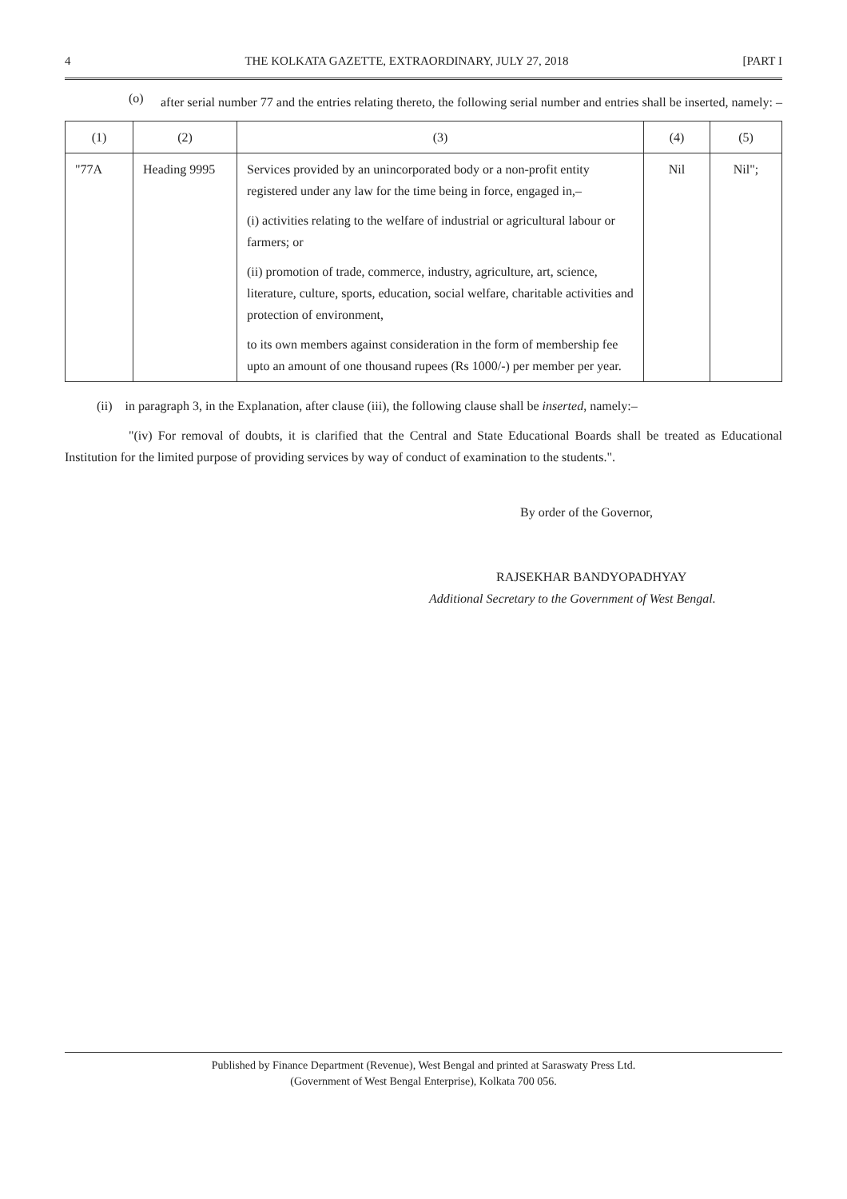4 THE KOLKATA GAZETTE, EXTRAORDINARY, JULY 27, 2018 [PART I
(o)
after serial number 77 and the entries relating thereto, the following serial number and entries shall be inserted, namely: –
| (1) | (2) | (3) | (4) | (5) |
| "77A | Heading 9995 | Services provided by an unincorporated body or a non-profit entity registered under any law for the time being in force, engaged in,– (i) activities relating to the welfare of industrial or agricultural labour or farmers; or (ii) promotion of trade, commerce, industry, agriculture, art, science, literature, culture, sports, education, social welfare, charitable activities and protection of environment, to its own members against consideration in the form of membership fee upto an amount of one thousand rupees (Rs 1000/-) per member per year. | Nil | Nil"; |
(ii) in paragraph 3, in the Explanation, after clause (iii), the following clause shall be inserted, namely:–
"(iv) For removal of doubts, it is clarified that the Central and State Educational Boards shall be treated as Educational Institution for the limited purpose of providing services by way of conduct of examination to the students.".
By order of the Governor,
RAJSEKHAR BANDYOPADHYAY
Additional Secretary to the Government of West Bengal.
Published by Finance Department (Revenue), West Bengal and printed at Saraswaty Press Ltd.
(Government of West Bengal Enterprise), Kolkata 700 056.